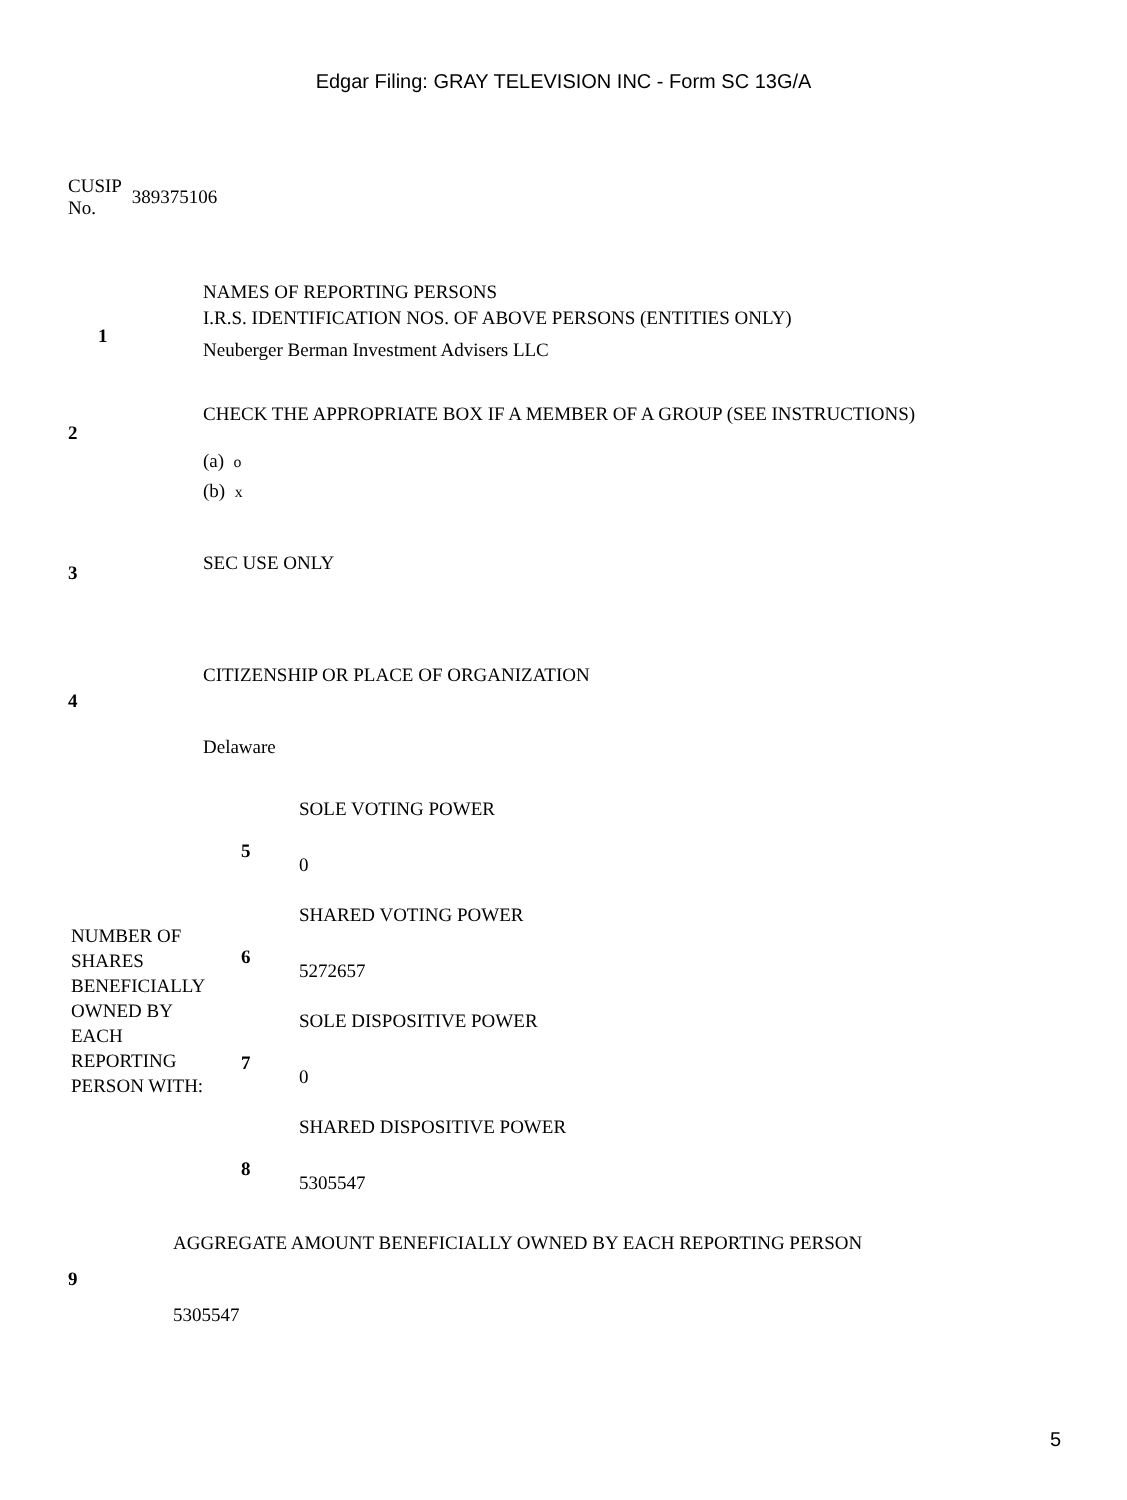Edgar Filing: GRAY TELEVISION INC - Form SC 13G/A
CUSIP
No.
389375106
| 1 | NAMES OF REPORTING PERSONS I.R.S. IDENTIFICATION NOS. OF ABOVE PERSONS (ENTITIES ONLY) Neuberger Berman Investment Advisers LLC |
| 2 | CHECK THE APPROPRIATE BOX IF A MEMBER OF A GROUP (SEE INSTRUCTIONS) (a) o (b) x |
| 3 | SEC USE ONLY |
| 4 | CITIZENSHIP OR PLACE OF ORGANIZATION Delaware |
| NUMBER OF SHARES BENEFICIALLY OWNED BY EACH REPORTING PERSON WITH: | 5 | SOLE VOTING POWER 0 |
| | 6 | SHARED VOTING POWER 5272657 |
| | 7 | SOLE DISPOSITIVE POWER 0 |
| | 8 | SHARED DISPOSITIVE POWER 5305547 |
| 9 | AGGREGATE AMOUNT BENEFICIALLY OWNED BY EACH REPORTING PERSON 5305547 |
5